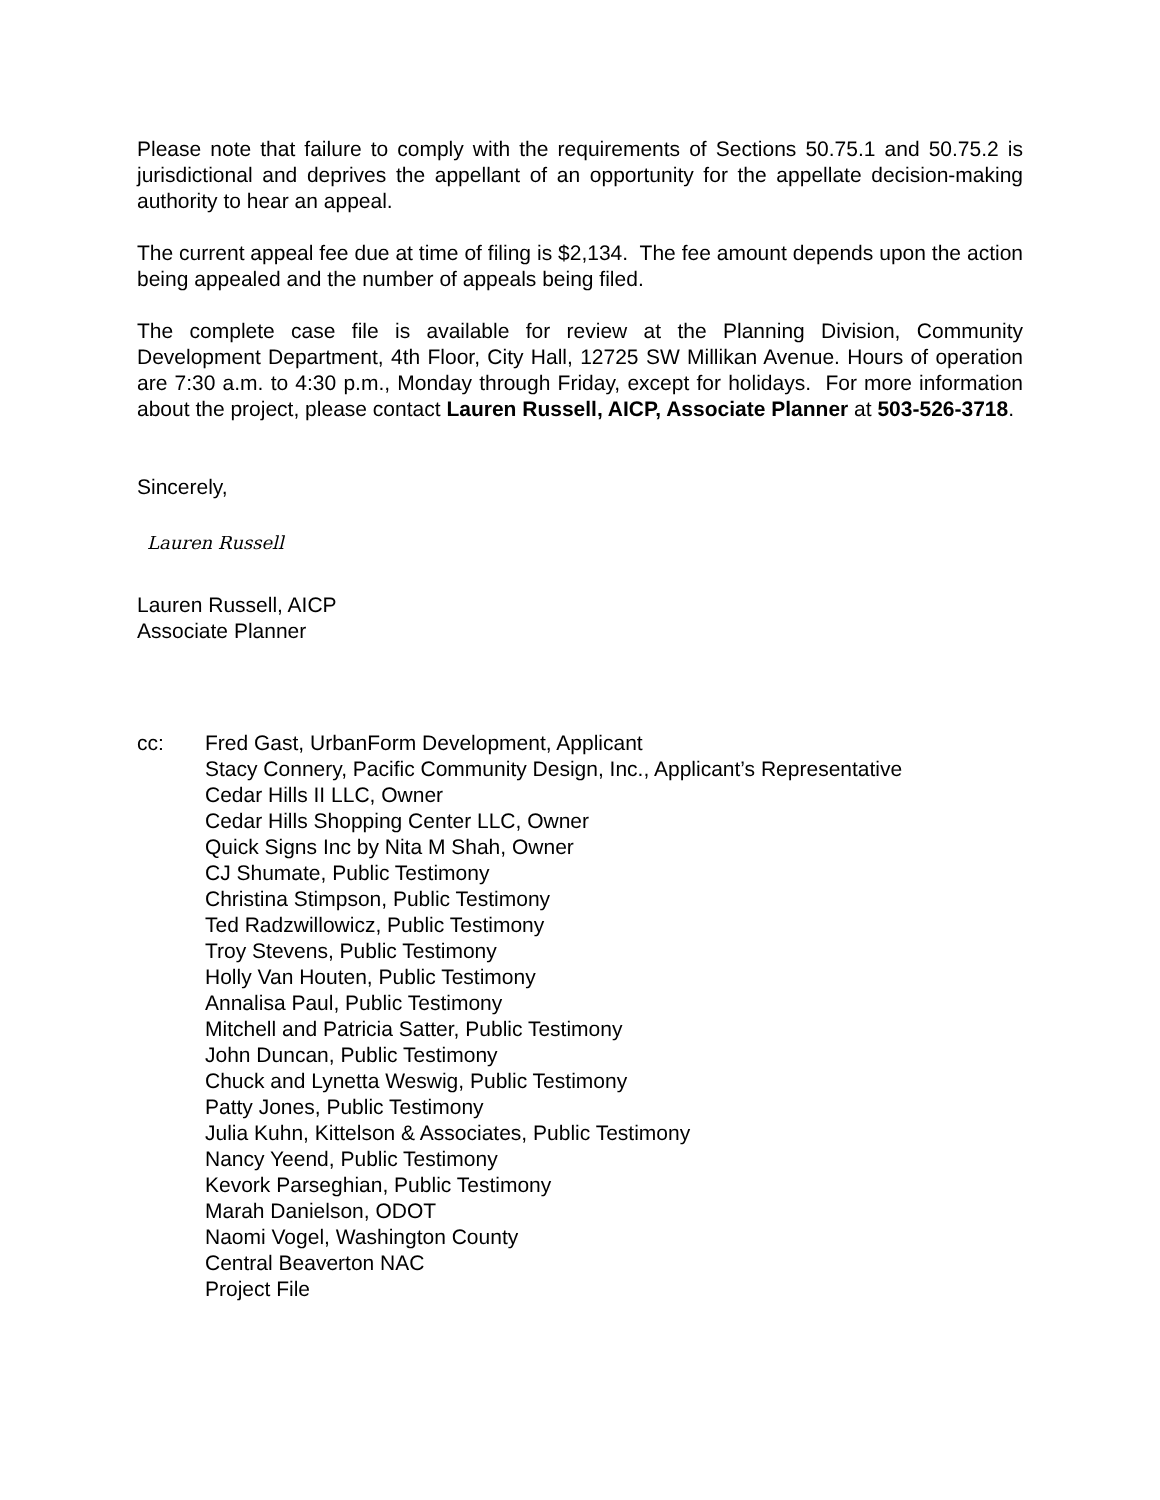Please note that failure to comply with the requirements of Sections 50.75.1 and 50.75.2 is jurisdictional and deprives the appellant of an opportunity for the appellate decision-making authority to hear an appeal.
The current appeal fee due at time of filing is $2,134. The fee amount depends upon the action being appealed and the number of appeals being filed.
The complete case file is available for review at the Planning Division, Community Development Department, 4th Floor, City Hall, 12725 SW Millikan Avenue. Hours of operation are 7:30 a.m. to 4:30 p.m., Monday through Friday, except for holidays. For more information about the project, please contact Lauren Russell, AICP, Associate Planner at 503-526-3718.
Sincerely,
Lauren Russell
Lauren Russell, AICP
Associate Planner
cc: Fred Gast, UrbanForm Development, Applicant
Stacy Connery, Pacific Community Design, Inc., Applicant’s Representative
Cedar Hills II LLC, Owner
Cedar Hills Shopping Center LLC, Owner
Quick Signs Inc by Nita M Shah, Owner
CJ Shumate, Public Testimony
Christina Stimpson, Public Testimony
Ted Radzwillowicz, Public Testimony
Troy Stevens, Public Testimony
Holly Van Houten, Public Testimony
Annalisa Paul, Public Testimony
Mitchell and Patricia Satter, Public Testimony
John Duncan, Public Testimony
Chuck and Lynetta Weswig, Public Testimony
Patty Jones, Public Testimony
Julia Kuhn, Kittelson & Associates, Public Testimony
Nancy Yeend, Public Testimony
Kevork Parseghian, Public Testimony
Marah Danielson, ODOT
Naomi Vogel, Washington County
Central Beaverton NAC
Project File